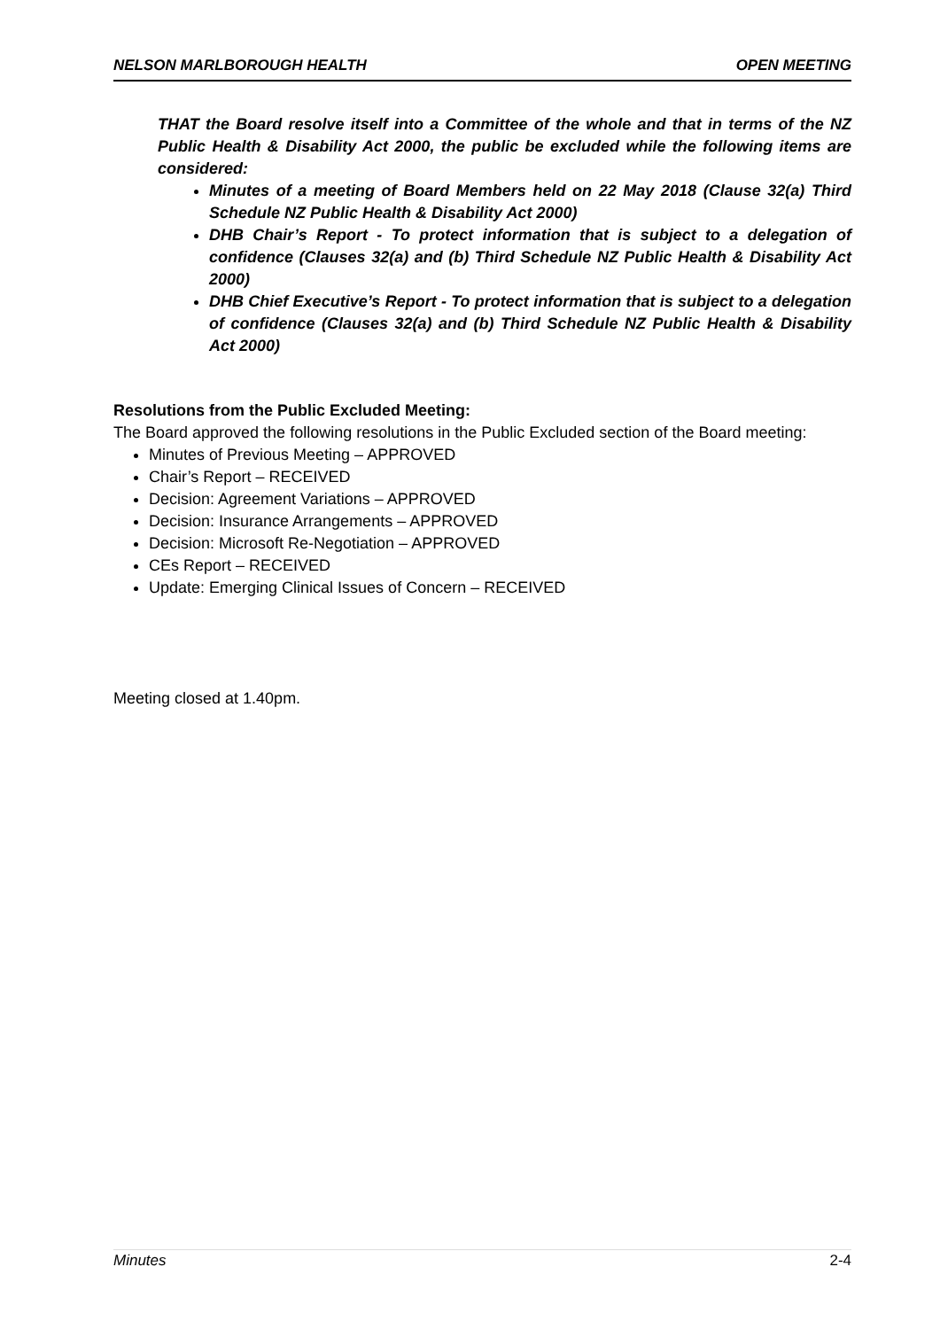NELSON MARLBOROUGH HEALTH OPEN MEETING
THAT the Board resolve itself into a Committee of the whole and that in terms of the NZ Public Health & Disability Act 2000, the public be excluded while the following items are considered:
Minutes of a meeting of Board Members held on 22 May 2018 (Clause 32(a) Third Schedule NZ Public Health & Disability Act 2000)
DHB Chair’s Report - To protect information that is subject to a delegation of confidence (Clauses 32(a) and (b) Third Schedule NZ Public Health & Disability Act 2000)
DHB Chief Executive’s Report - To protect information that is subject to a delegation of confidence (Clauses 32(a) and (b) Third Schedule NZ Public Health & Disability Act 2000)
Resolutions from the Public Excluded Meeting:
The Board approved the following resolutions in the Public Excluded section of the Board meeting:
Minutes of Previous Meeting – APPROVED
Chair’s Report – RECEIVED
Decision: Agreement Variations – APPROVED
Decision: Insurance Arrangements – APPROVED
Decision: Microsoft Re-Negotiation – APPROVED
CEs Report – RECEIVED
Update: Emerging Clinical Issues of Concern – RECEIVED
Meeting closed at 1.40pm.
Minutes 2-4